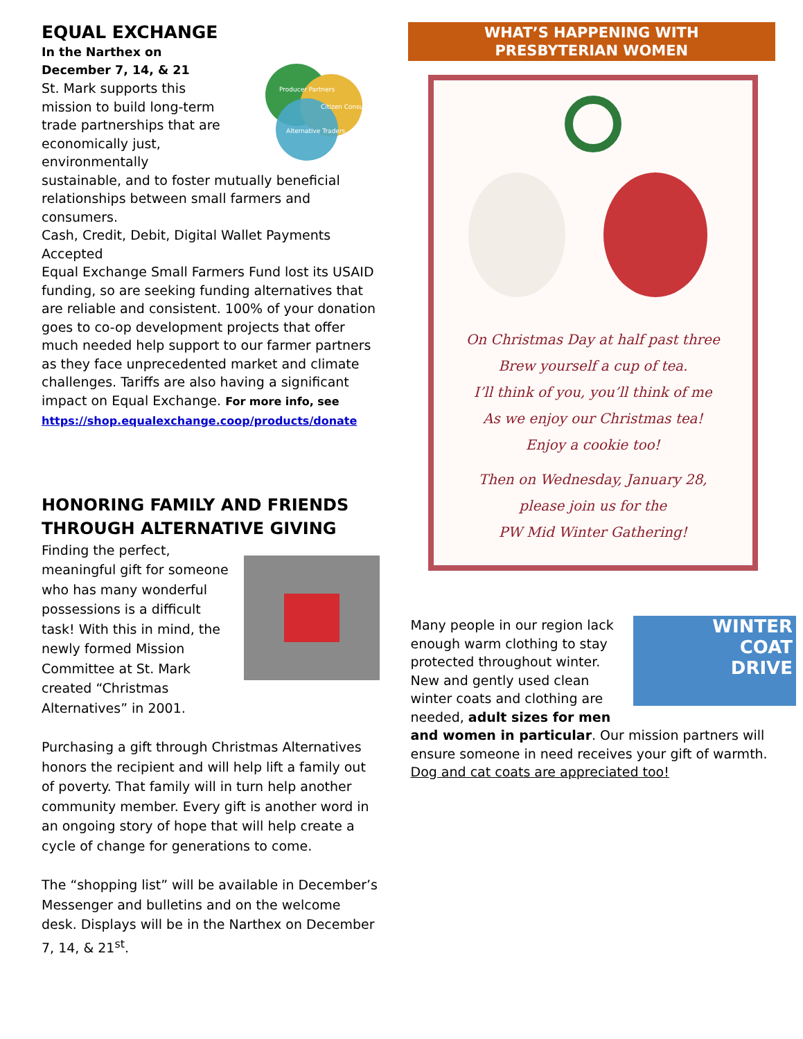EQUAL EXCHANGE
Producer Partners
Citizen Consumers
Alternative Traders
In the Narthex on
December 7, 14, & 21
St. Mark supports this mission to build long-term trade partnerships that are economically just, environmentally sustainable, and to foster mutually beneficial relationships between small farmers and consumers.
Cash, Credit, Debit, Digital Wallet Payments Accepted
Equal Exchange Small Farmers Fund lost its USAID funding, so are seeking funding alternatives that are reliable and consistent. 100% of your donation goes to co-op development projects that offer much needed help support to our farmer partners as they face unprecedented market and climate challenges. Tariffs are also having a significant impact on Equal Exchange. For more info, see
https://shop.equalexchange.coop/products/donate
HONORING FAMILY AND FRIENDS THROUGH ALTERNATIVE GIVING
Finding the perfect, meaningful gift for someone who has many wonderful possessions is a difficult task! With this in mind, the newly formed Mission Committee at St. Mark created “Christmas Alternatives” in 2001.
Purchasing a gift through Christmas Alternatives honors the recipient and will help lift a family out of poverty. That family will in turn help another community member. Every gift is another word in an ongoing story of hope that will help create a cycle of change for generations to come.
The “shopping list” will be available in December’s Messenger and bulletins and on the welcome desk. Displays will be in the Narthex on December 7, 14, & 21<sup>st</sup>.
WHAT’S HAPPENING WITH
PRESBYTERIAN WOMEN
On Christmas Day at half past three
Brew yourself a cup of tea.
I’ll think of you, you’ll think of me
As we enjoy our Christmas tea!
Enjoy a cookie too!
Then on Wednesday, January 28,
please join us for the
PW Mid Winter Gathering!
WINTER
COAT
DRIVE
Many people in our region lack enough warm clothing to stay protected throughout winter. New and gently used clean winter coats and clothing are needed, adult sizes for men and women in particular. Our mission partners will ensure someone in need receives your gift of warmth. Dog and cat coats are appreciated too!